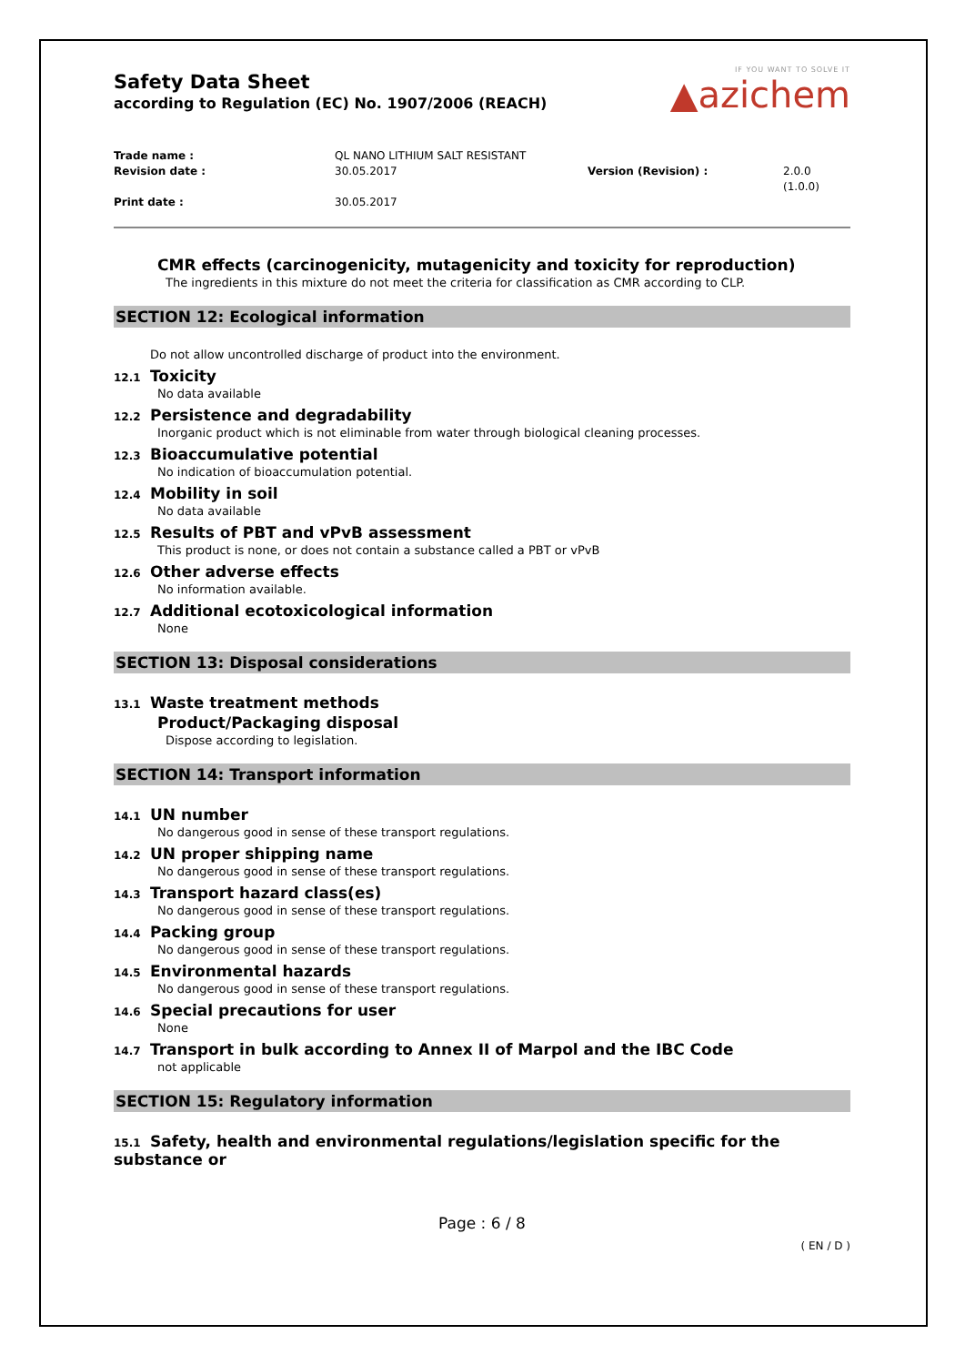IF YOU WANT TO SOLVE IT
▲azichem
Safety Data Sheet
according to Regulation (EC) No. 1907/2006 (REACH)
Trade name :
QL NANO LITHIUM SALT RESISTANT
Revision date :
30.05.2017
Version (Revision) :
2.0.0 (1.0.0)
Print date :
30.05.2017
CMR effects (carcinogenicity, mutagenicity and toxicity for reproduction)
The ingredients in this mixture do not meet the criteria for classification as CMR according to CLP.
SECTION 12: Ecological information
Do not allow uncontrolled discharge of product into the environment.
12.1 Toxicity
No data available
12.2 Persistence and degradability
Inorganic product which is not eliminable from water through biological cleaning processes.
12.3 Bioaccumulative potential
No indication of bioaccumulation potential.
12.4 Mobility in soil
No data available
12.5 Results of PBT and vPvB assessment
This product is none, or does not contain a substance called a PBT or vPvB
12.6 Other adverse effects
No information available.
12.7 Additional ecotoxicological information
None
SECTION 13: Disposal considerations
13.1 Waste treatment methods
Product/Packaging disposal
Dispose according to legislation.
SECTION 14: Transport information
14.1 UN number
No dangerous good in sense of these transport regulations.
14.2 UN proper shipping name
No dangerous good in sense of these transport regulations.
14.3 Transport hazard class(es)
No dangerous good in sense of these transport regulations.
14.4 Packing group
No dangerous good in sense of these transport regulations.
14.5 Environmental hazards
No dangerous good in sense of these transport regulations.
14.6 Special precautions for user
None
14.7 Transport in bulk according to Annex II of Marpol and the IBC Code
not applicable
SECTION 15: Regulatory information
15.1 Safety, health and environmental regulations/legislation specific for the substance or
Page : 6 / 8
( EN / D )